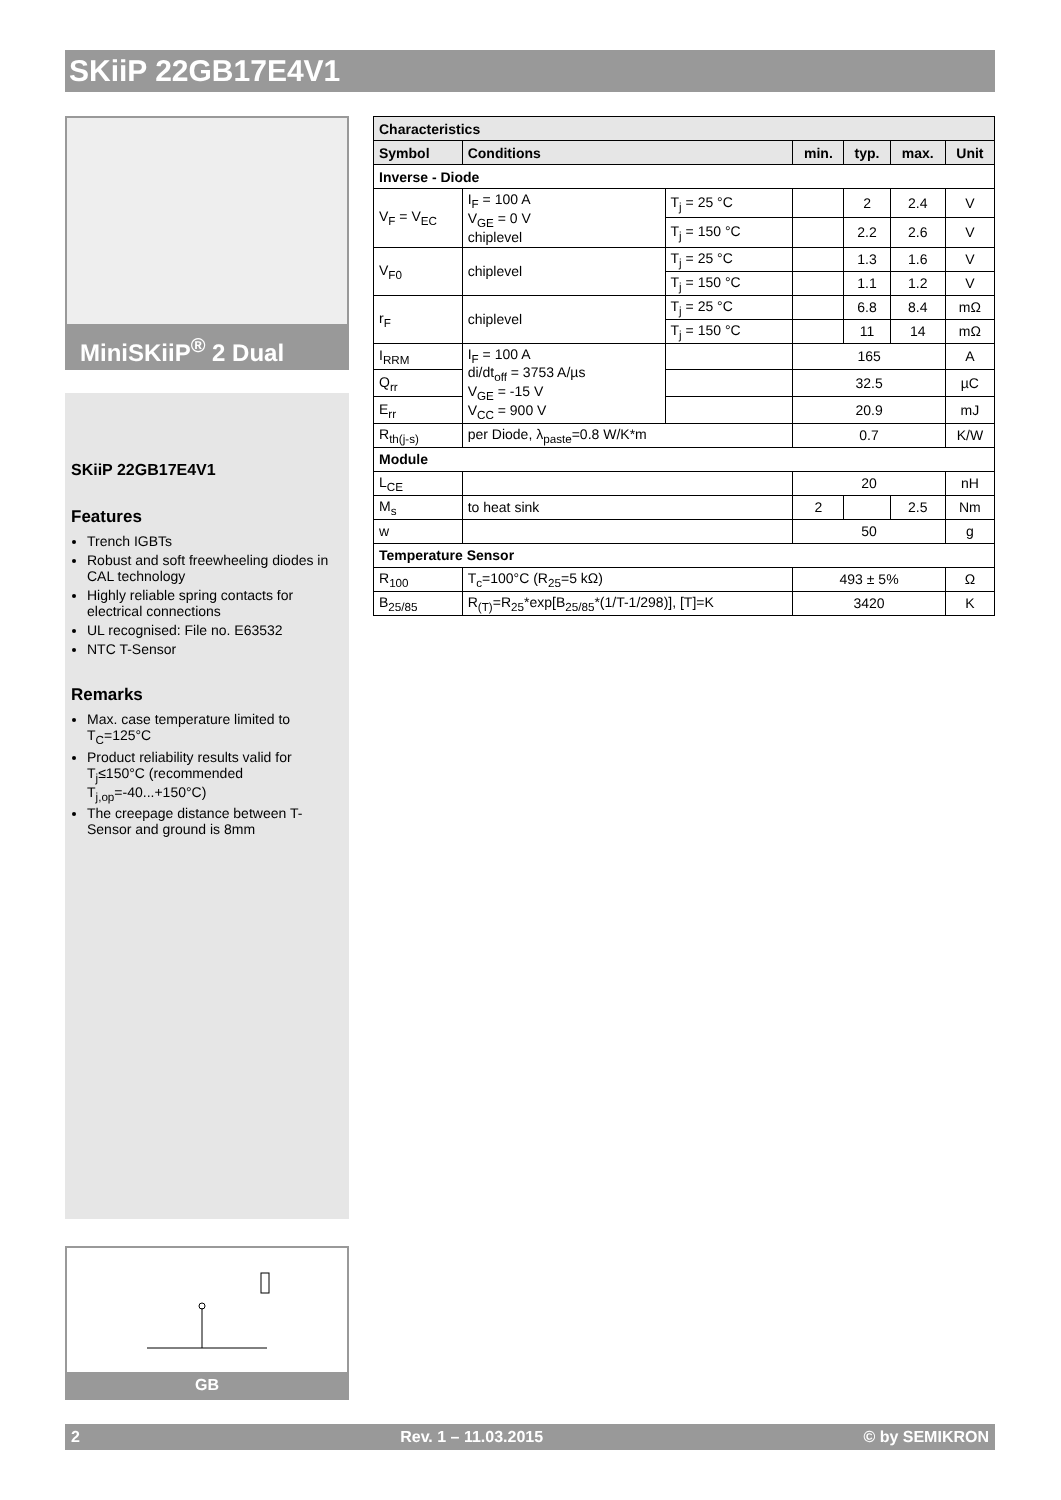SKiiP 22GB17E4V1
MiniSKiiP<sup>®</sup> 2 Dual
SKiiP 22GB17E4V1
Features
Trench IGBTs
Robust and soft freewheeling diodes in CAL technology
Highly reliable spring contacts for electrical connections
UL recognised: File no. E63532
NTC T-Sensor
Remarks
Max. case temperature limited to T<sub>C</sub>=125°C
Product reliability results valid for T<sub>j</sub>≤150°C (recommended T<sub>j,op</sub>=-40...+150°C)
The creepage distance between T-Sensor and ground is 8mm
GB
| Characteristics | | | | | | |
| --- | --- | --- | --- | --- | --- | --- |
| Symbol | Conditions | | min. | typ. | max. | Unit |
| Inverse - Diode | | | | | | |
| V<sub>F</sub> = V<sub>EC</sub> | I<sub>F</sub> = 100 A V<sub>GE</sub> = 0 V chiplevel | T<sub>j</sub> = 25 °C | | 2 | 2.4 | V |
| | | T<sub>j</sub> = 150 °C | | 2.2 | 2.6 | V |
| V<sub>F0</sub> | chiplevel | T<sub>j</sub> = 25 °C | | 1.3 | 1.6 | V |
| | | T<sub>j</sub> = 150 °C | | 1.1 | 1.2 | V |
| r<sub>F</sub> | chiplevel | T<sub>j</sub> = 25 °C | | 6.8 | 8.4 | mΩ |
| | | T<sub>j</sub> = 150 °C | | 11 | 14 | mΩ |
| I<sub>RRM</sub> | I<sub>F</sub> = 100 A di/dt<sub>off</sub> = 3753 A/µs V<sub>GE</sub> = -15 V V<sub>CC</sub> = 900 V | | 165 | | | A |
| Q<sub>rr</sub> | | | 32.5 | | | µC |
| E<sub>rr</sub> | | | 20.9 | | | mJ |
| R<sub>th(j-s)</sub> | per Diode, λ<sub>paste</sub>=0.8 W/K*m | | 0.7 | | | K/W |
| Module | | | | | | |
| L<sub>CE</sub> | | | 20 | | | nH |
| M<sub>s</sub> | to heat sink | | 2 | | 2.5 | Nm |
| w | | | 50 | | | g |
| Temperature Sensor | | | | | | |
| R<sub>100</sub> | T<sub>c</sub>=100°C (R<sub>25</sub>=5 kΩ) | | 493 ± 5% | | | Ω |
| B<sub>25/85</sub> | R<sub>(T)</sub>=R<sub>25</sub>*exp[B<sub>25/85</sub>*(1/T-1/298)], [T]=K | | 3420 | | | K |
2 Rev. 1 – 11.03.2015 © by SEMIKRON